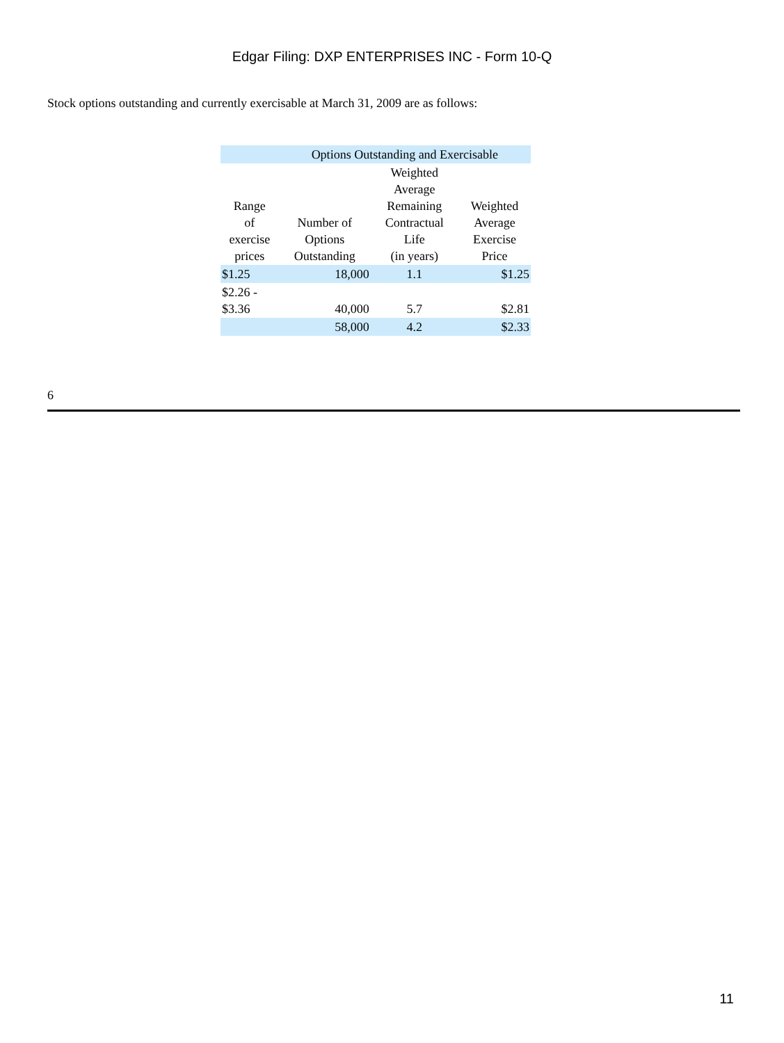Edgar Filing: DXP ENTERPRISES INC - Form 10-Q
Stock options outstanding and currently exercisable at March 31, 2009 are as follows:
| | Options Outstanding and Exercisable | | |
| --- | --- | --- | --- |
| Range of exercise prices | Number of Options Outstanding | Weighted Average Remaining Contractual Life (in years) | Weighted Average Exercise Price |
| $1.25 | 18,000 | 1.1 | $1.25 |
| $2.26 - $3.36 | 40,000 | 5.7 | $2.81 |
| | 58,000 | 4.2 | $2.33 |
6
11